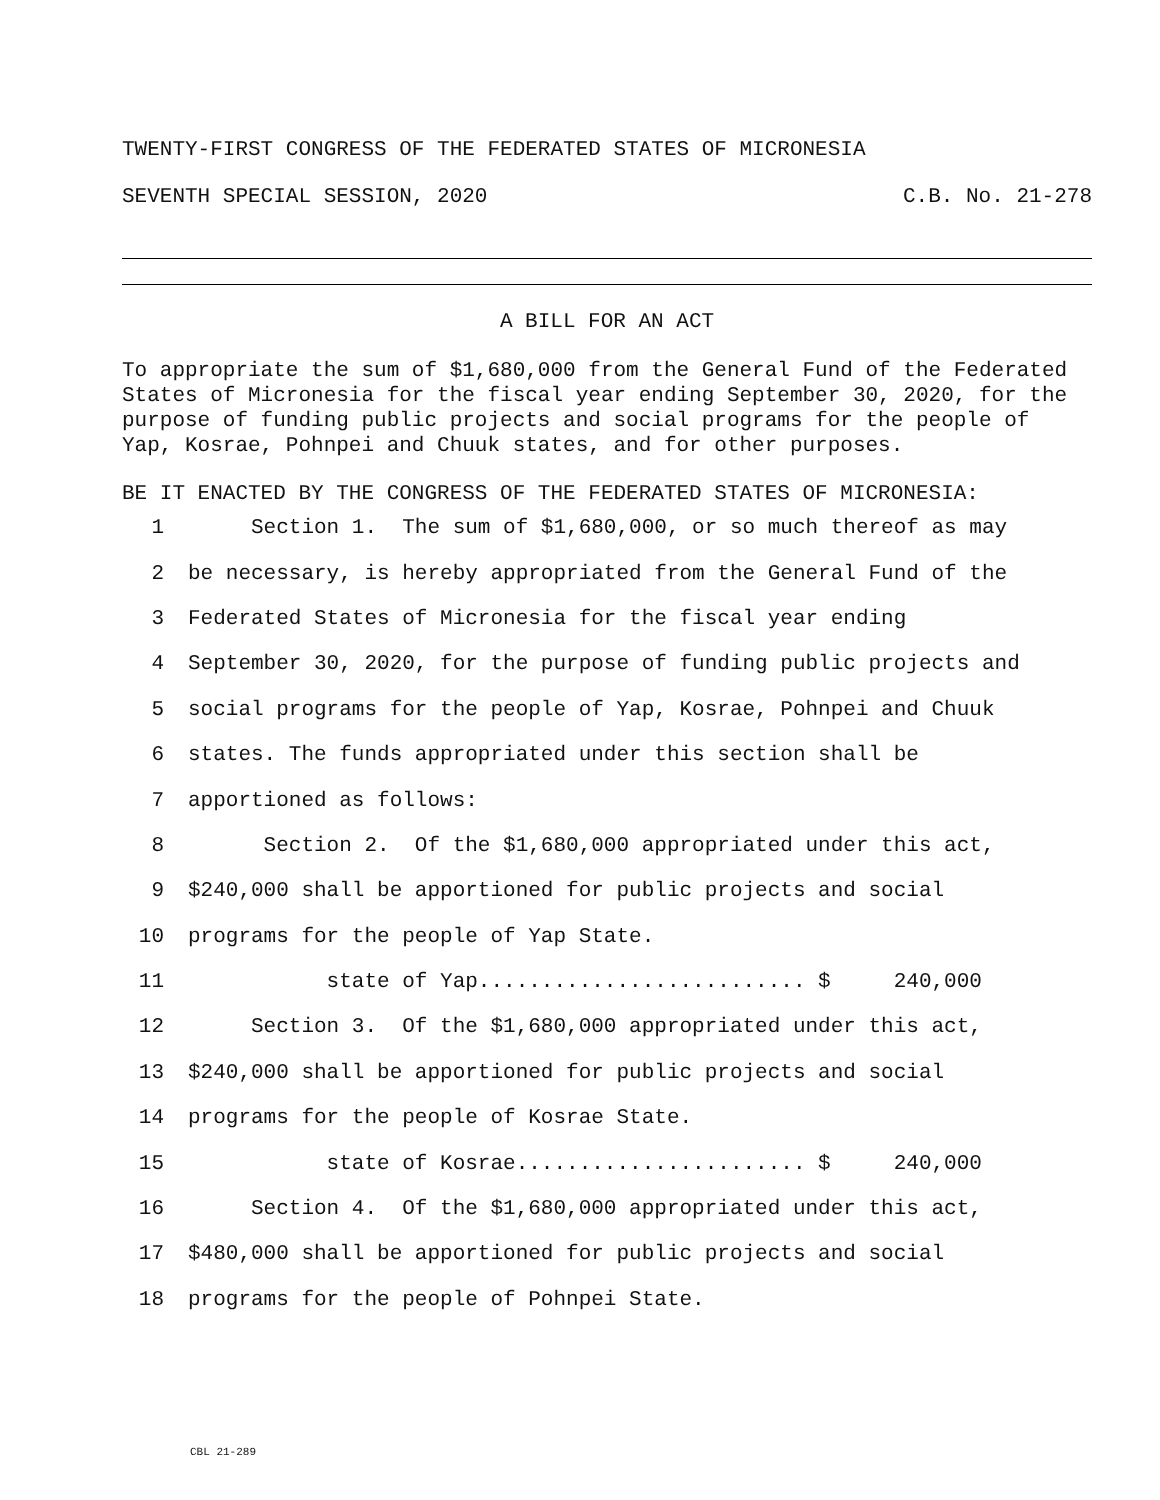TWENTY-FIRST CONGRESS OF THE FEDERATED STATES OF MICRONESIA
SEVENTH SPECIAL SESSION, 2020 C.B. No. 21-278
A BILL FOR AN ACT
To appropriate the sum of $1,680,000 from the General Fund of the Federated States of Micronesia for the fiscal year ending September 30, 2020, for the purpose of funding public projects and social programs for the people of Yap, Kosrae, Pohnpei and Chuuk states, and for other purposes.
BE IT ENACTED BY THE CONGRESS OF THE FEDERATED STATES OF MICRONESIA:
1 Section 1. The sum of $1,680,000, or so much thereof as may
2 be necessary, is hereby appropriated from the General Fund of the
3 Federated States of Micronesia for the fiscal year ending
4 September 30, 2020, for the purpose of funding public projects and
5 social programs for the people of Yap, Kosrae, Pohnpei and Chuuk
6 states. The funds appropriated under this section shall be
7 apportioned as follows:
8 Section 2. Of the $1,680,000 appropriated under this act,
9 $240,000 shall be apportioned for public projects and social
10 programs for the people of Yap State.
11 state of Yap.......................... $ 240,000
12 Section 3. Of the $1,680,000 appropriated under this act,
13 $240,000 shall be apportioned for public projects and social
14 programs for the people of Kosrae State.
15 state of Kosrae....................... $ 240,000
16 Section 4. Of the $1,680,000 appropriated under this act,
17 $480,000 shall be apportioned for public projects and social
18 programs for the people of Pohnpei State.
CBL 21-289